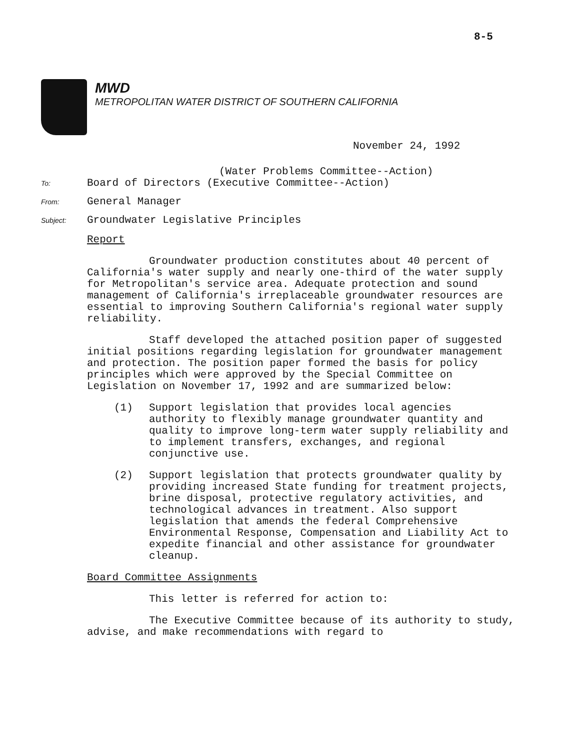8-5
MWD
METROPOLITAN WATER DISTRICT OF SOUTHERN CALIFORNIA
November 24, 1992
(Water Problems Committee--Action)
To:
Board of Directors (Executive Committee--Action)
From:
General Manager
Subject:
Groundwater Legislative Principles
Report
Groundwater production constitutes about 40 percent of California's water supply and nearly one-third of the water supply for Metropolitan's service area. Adequate protection and sound management of California's irreplaceable groundwater resources are essential to improving Southern California's regional water supply reliability.
Staff developed the attached position paper of suggested initial positions regarding legislation for groundwater management and protection. The position paper formed the basis for policy principles which were approved by the Special Committee on Legislation on November 17, 1992 and are summarized below:
(1) Support legislation that provides local agencies authority to flexibly manage groundwater quantity and quality to improve long-term water supply reliability and to implement transfers, exchanges, and regional conjunctive use.
(2) Support legislation that protects groundwater quality by providing increased State funding for treatment projects, brine disposal, protective regulatory activities, and technological advances in treatment. Also support legislation that amends the federal Comprehensive Environmental Response, Compensation and Liability Act to expedite financial and other assistance for groundwater cleanup.
Board Committee Assignments
This letter is referred for action to:
The Executive Committee because of its authority to study, advise, and make recommendations with regard to